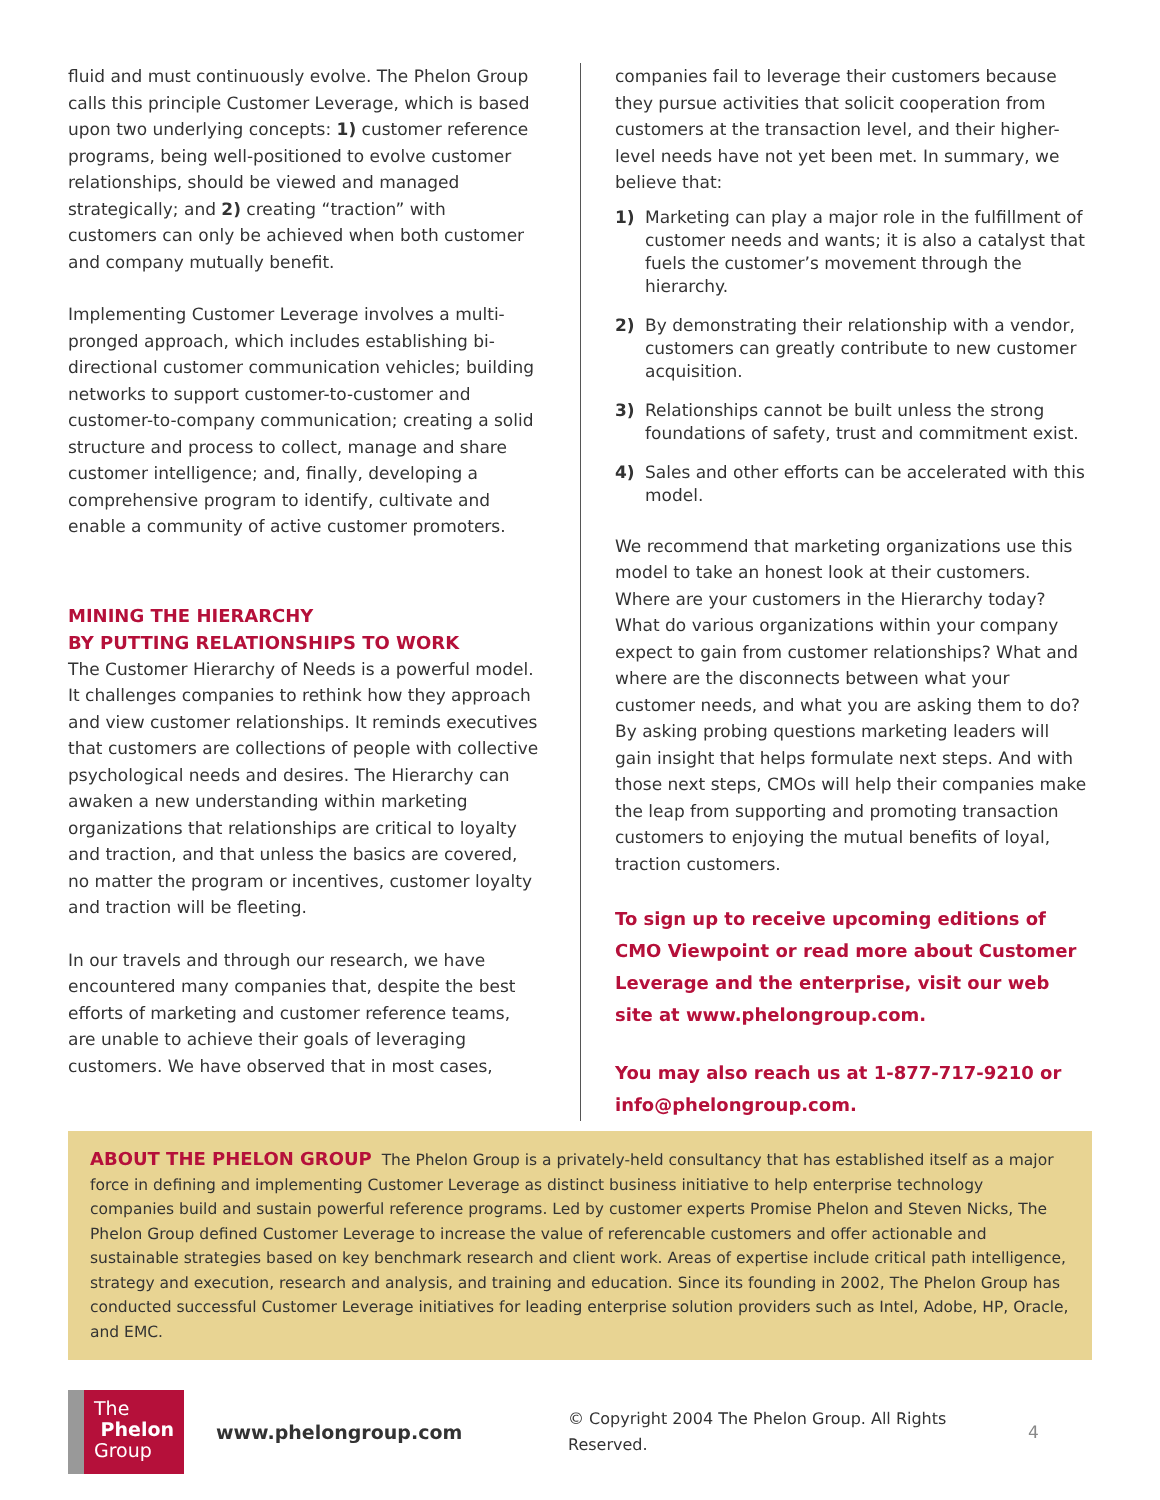fluid and must continuously evolve. The Phelon Group calls this principle Customer Leverage, which is based upon two underlying concepts: 1) customer reference programs, being well-positioned to evolve customer relationships, should be viewed and managed strategically; and 2) creating “traction” with customers can only be achieved when both customer and company mutually benefit.
Implementing Customer Leverage involves a multi-pronged approach, which includes establishing bi-directional customer communication vehicles; building networks to support customer-to-customer and customer-to-company communication; creating a solid structure and process to collect, manage and share customer intelligence; and, finally, developing a comprehensive program to identify, cultivate and enable a community of active customer promoters.
MINING THE HIERARCHY
BY PUTTING RELATIONSHIPS TO WORK
The Customer Hierarchy of Needs is a powerful model. It challenges companies to rethink how they approach and view customer relationships. It reminds executives that customers are collections of people with collective psychological needs and desires. The Hierarchy can awaken a new understanding within marketing organizations that relationships are critical to loyalty and traction, and that unless the basics are covered, no matter the program or incentives, customer loyalty and traction will be fleeting.
In our travels and through our research, we have encountered many companies that, despite the best efforts of marketing and customer reference teams, are unable to achieve their goals of leveraging customers. We have observed that in most cases,
companies fail to leverage their customers because they pursue activities that solicit cooperation from customers at the transaction level, and their higher-level needs have not yet been met. In summary, we believe that:
1) Marketing can play a major role in the fulfillment of customer needs and wants; it is also a catalyst that fuels the customer’s movement through the hierarchy.
2) By demonstrating their relationship with a vendor, customers can greatly contribute to new customer acquisition.
3) Relationships cannot be built unless the strong foundations of safety, trust and commitment exist.
4) Sales and other efforts can be accelerated with this model.
We recommend that marketing organizations use this model to take an honest look at their customers. Where are your customers in the Hierarchy today? What do various organizations within your company expect to gain from customer relationships? What and where are the disconnects between what your customer needs, and what you are asking them to do? By asking probing questions marketing leaders will gain insight that helps formulate next steps. And with those next steps, CMOs will help their companies make the leap from supporting and promoting transaction customers to enjoying the mutual benefits of loyal, traction customers.
To sign up to receive upcoming editions of CMO Viewpoint or read more about Customer Leverage and the enterprise, visit our web site at www.phelongroup.com.
You may also reach us at 1-877-717-9210 or info@phelongroup.com.
ABOUT THE PHELON GROUP The Phelon Group is a privately-held consultancy that has established itself as a major force in defining and implementing Customer Leverage as distinct business initiative to help enterprise technology companies build and sustain powerful reference programs. Led by customer experts Promise Phelon and Steven Nicks, The Phelon Group defined Customer Leverage to increase the value of referencable customers and offer actionable and sustainable strategies based on key benchmark research and client work. Areas of expertise include critical path intelligence, strategy and execution, research and analysis, and training and education. Since its founding in 2002, The Phelon Group has conducted successful Customer Leverage initiatives for leading enterprise solution providers such as Intel, Adobe, HP, Oracle, and EMC.
The
Phelon
Group
www.phelongroup.com
© Copyright 2004 The Phelon Group. All Rights Reserved.
4